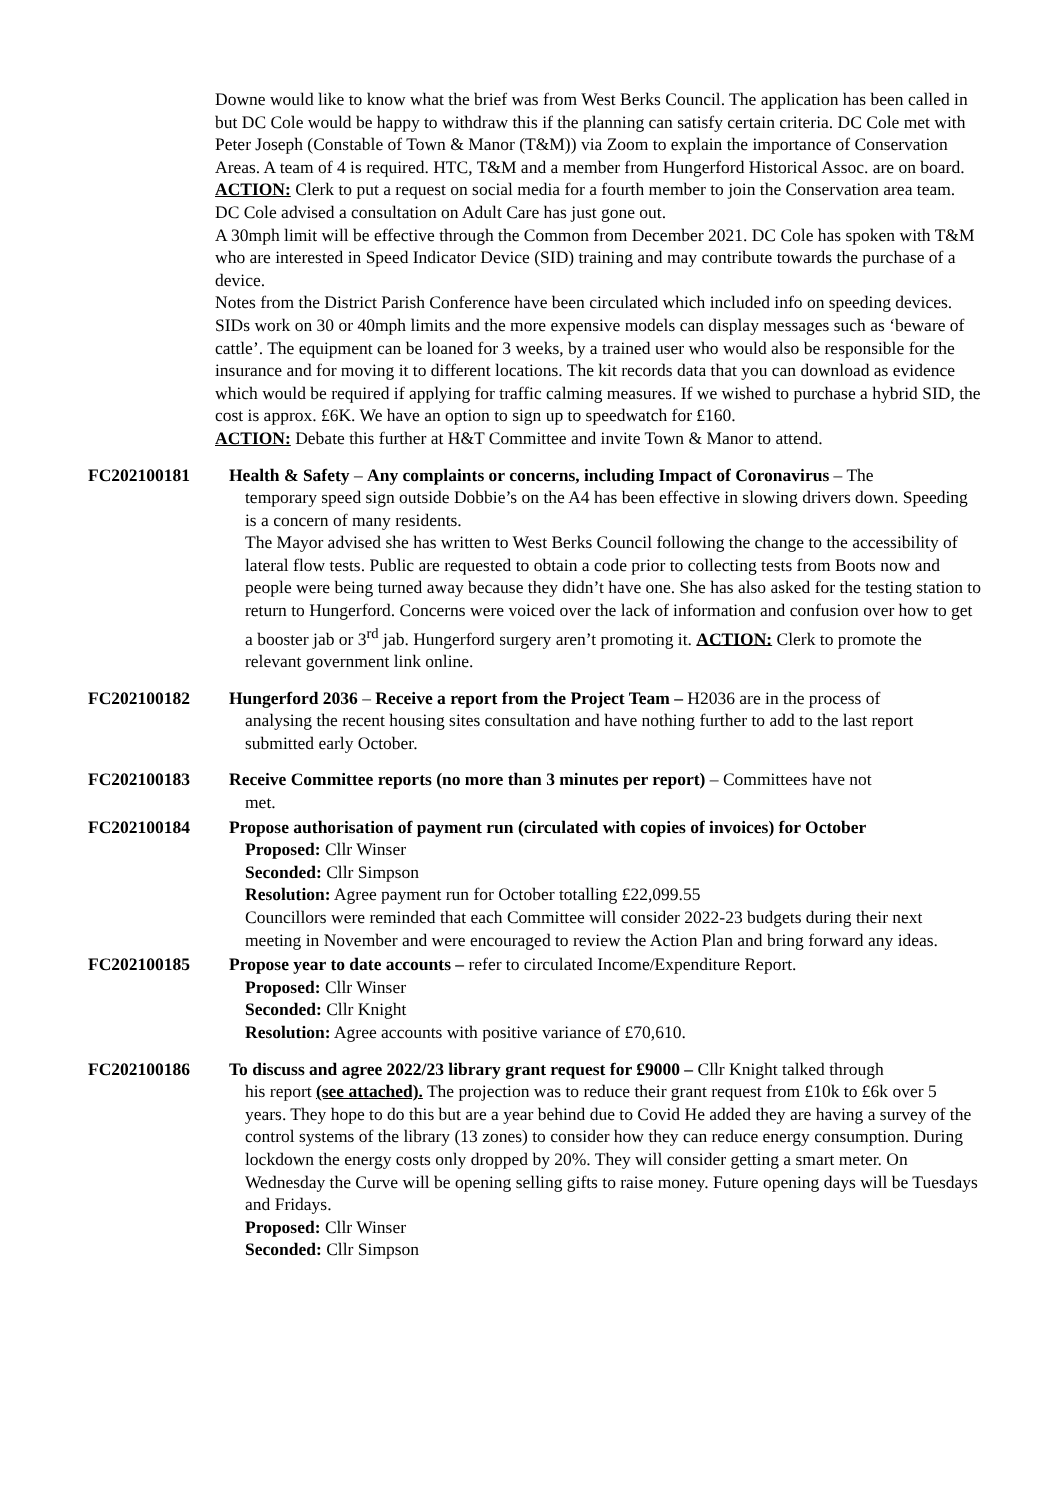Downe would like to know what the brief was from West Berks Council. The application has been called in but DC Cole would be happy to withdraw this if the planning can satisfy certain criteria. DC Cole met with Peter Joseph (Constable of Town & Manor (T&M)) via Zoom to explain the importance of Conservation Areas. A team of 4 is required. HTC, T&M and a member from Hungerford Historical Assoc. are on board.
ACTION: Clerk to put a request on social media for a fourth member to join the Conservation area team.
DC Cole advised a consultation on Adult Care has just gone out.
A 30mph limit will be effective through the Common from December 2021. DC Cole has spoken with T&M who are interested in Speed Indicator Device (SID) training and may contribute towards the purchase of a device.
Notes from the District Parish Conference have been circulated which included info on speeding devices. SIDs work on 30 or 40mph limits and the more expensive models can display messages such as ‘beware of cattle’. The equipment can be loaned for 3 weeks, by a trained user who would also be responsible for the insurance and for moving it to different locations. The kit records data that you can download as evidence which would be required if applying for traffic calming measures. If we wished to purchase a hybrid SID, the cost is approx. £6K. We have an option to sign up to speedwatch for £160.
ACTION: Debate this further at H&T Committee and invite Town & Manor to attend.
FC202100181 Health & Safety – Any complaints or concerns, including Impact of Coronavirus – The
temporary speed sign outside Dobbie’s on the A4 has been effective in slowing drivers down. Speeding is a concern of many residents.
The Mayor advised she has written to West Berks Council following the change to the accessibility of lateral flow tests. Public are requested to obtain a code prior to collecting tests from Boots now and people were being turned away because they didn’t have one. She has also asked for the testing station to return to Hungerford. Concerns were voiced over the lack of information and confusion over how to get a booster jab or 3<sup>rd</sup> jab. Hungerford surgery aren’t promoting it. ACTION: Clerk to promote the relevant government link online.
FC202100182 Hungerford 2036 – Receive a report from the Project Team – H2036 are in the process of
analysing the recent housing sites consultation and have nothing further to add to the last report submitted early October.
FC202100183 Receive Committee reports (no more than 3 minutes per report) – Committees have not
met.
FC202100184 Propose authorisation of payment run (circulated with copies of invoices) for October
Proposed: Cllr Winser
Seconded: Cllr Simpson
Resolution: Agree payment run for October totalling £22,099.55
Councillors were reminded that each Committee will consider 2022-23 budgets during their next meeting in November and were encouraged to review the Action Plan and bring forward any ideas.
FC202100185 Propose year to date accounts – refer to circulated Income/Expenditure Report.
Proposed: Cllr Winser
Seconded: Cllr Knight
Resolution: Agree accounts with positive variance of £70,610.
FC202100186 To discuss and agree 2022/23 library grant request for £9000 – Cllr Knight talked through
his report (see attached). The projection was to reduce their grant request from £10k to £6k over 5 years. They hope to do this but are a year behind due to Covid He added they are having a survey of the control systems of the library (13 zones) to consider how they can reduce energy consumption. During lockdown the energy costs only dropped by 20%. They will consider getting a smart meter. On Wednesday the Curve will be opening selling gifts to raise money. Future opening days will be Tuesdays and Fridays.
Proposed: Cllr Winser
Seconded: Cllr Simpson